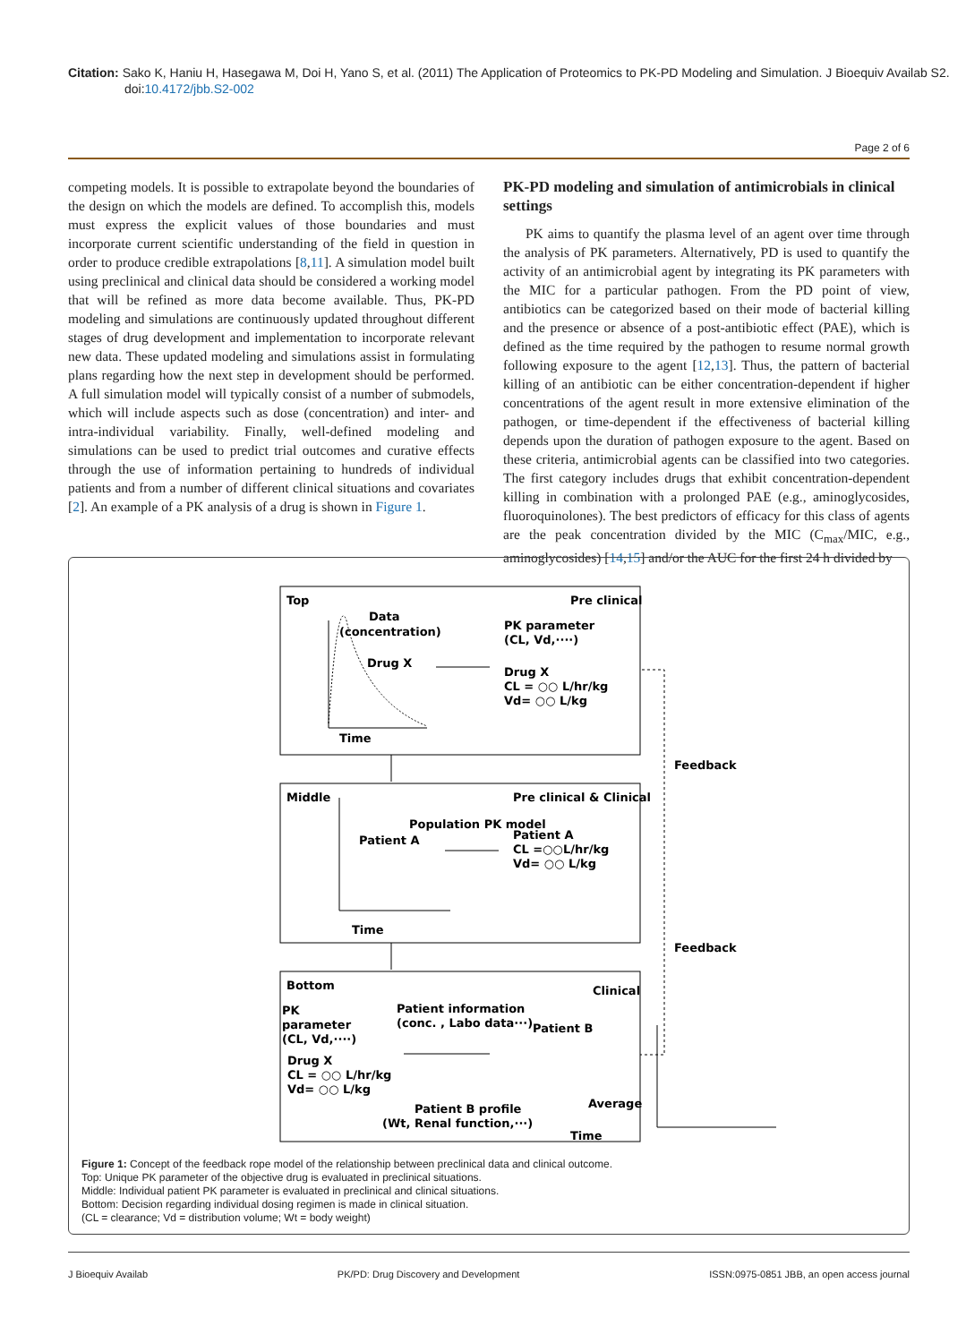Citation: Sako K, Haniu H, Hasegawa M, Doi H, Yano S, et al. (2011) The Application of Proteomics to PK-PD Modeling and Simulation. J Bioequiv Availab S2. doi:10.4172/jbb.S2-002
Page 2 of 6
competing models. It is possible to extrapolate beyond the boundaries of the design on which the models are defined. To accomplish this, models must express the explicit values of those boundaries and must incorporate current scientific understanding of the field in question in order to produce credible extrapolations [8,11]. A simulation model built using preclinical and clinical data should be considered a working model that will be refined as more data become available. Thus, PK-PD modeling and simulations are continuously updated throughout different stages of drug development and implementation to incorporate relevant new data. These updated modeling and simulations assist in formulating plans regarding how the next step in development should be performed. A full simulation model will typically consist of a number of submodels, which will include aspects such as dose (concentration) and inter- and intra-individual variability. Finally, well-defined modeling and simulations can be used to predict trial outcomes and curative effects through the use of information pertaining to hundreds of individual patients and from a number of different clinical situations and covariates [2]. An example of a PK analysis of a drug is shown in Figure 1.
PK-PD modeling and simulation of antimicrobials in clinical settings
PK aims to quantify the plasma level of an agent over time through the analysis of PK parameters. Alternatively, PD is used to quantify the activity of an antimicrobial agent by integrating its PK parameters with the MIC for a particular pathogen. From the PD point of view, antibiotics can be categorized based on their mode of bacterial killing and the presence or absence of a post-antibiotic effect (PAE), which is defined as the time required by the pathogen to resume normal growth following exposure to the agent [12,13]. Thus, the pattern of bacterial killing of an antibiotic can be either concentration-dependent if higher concentrations of the agent result in more extensive elimination of the pathogen, or time-dependent if the effectiveness of bacterial killing depends upon the duration of pathogen exposure to the agent. Based on these criteria, antimicrobial agents can be classified into two categories. The first category includes drugs that exhibit concentration-dependent killing in combination with a prolonged PAE (e.g., aminoglycosides, fluoroquinolones). The best predictors of efficacy for this class of agents are the peak concentration divided by the MIC (C<sub>max</sub>/MIC, e.g., aminoglycosides) [14,15] and/or the AUC for the first 24 h divided by
Top
Pre clinical
Data
(concentration)
Drug X
Time
PK parameter
(CL, Vd,····)
Drug X
CL = ○○ L/hr/kg
Vd= ○○ L/kg
Feedback
Middle
Pre clinical & Clinical
Population PK model
Patient A
Patient A
CL =○○L/hr/kg
Vd= ○○ L/kg
Time
Feedback
Bottom
Clinical
PK
parameter
(CL, Vd,····)
Patient information
(conc. , Labo data···)
Drug X
CL = ○○ L/hr/kg
Vd= ○○ L/kg
Patient B profile
(Wt, Renal function,···)
Patient B
Average
Time
Figure 1: Concept of the feedback rope model of the relationship between preclinical data and clinical outcome.
Top: Unique PK parameter of the objective drug is evaluated in preclinical situations.
Middle: Individual patient PK parameter is evaluated in preclinical and clinical situations.
Bottom: Decision regarding individual dosing regimen is made in clinical situation.
(CL = clearance; Vd = distribution volume; Wt = body weight)
J Bioequiv Availab PK/PD: Drug Discovery and Development ISSN:0975-0851 JBB, an open access journal